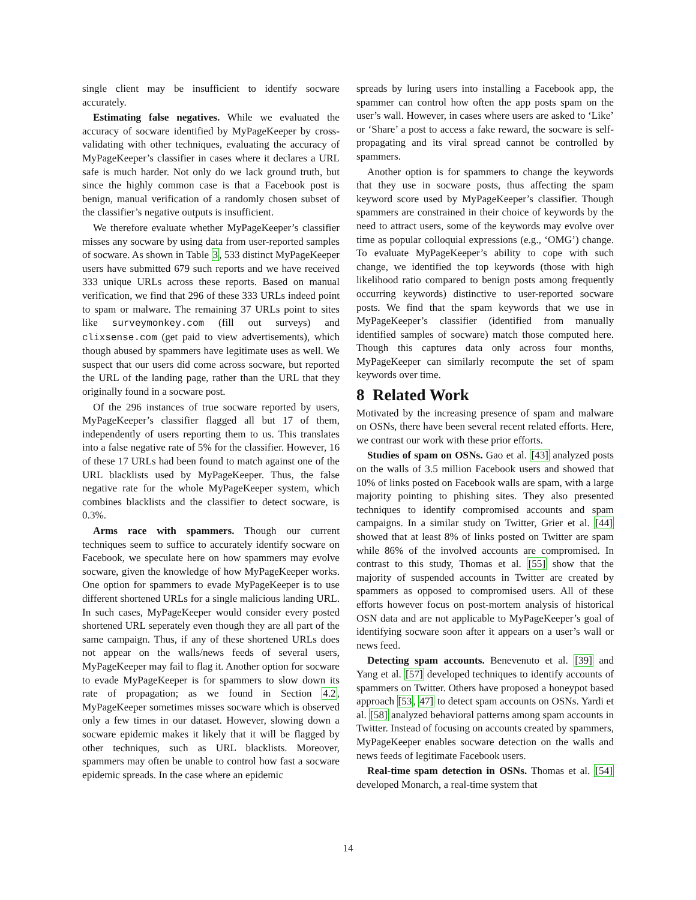single client may be insufficient to identify socware accurately.
Estimating false negatives. While we evaluated the accuracy of socware identified by MyPageKeeper by cross-validating with other techniques, evaluating the accuracy of MyPageKeeper’s classifier in cases where it declares a URL safe is much harder. Not only do we lack ground truth, but since the highly common case is that a Facebook post is benign, manual verification of a randomly chosen subset of the classifier’s negative outputs is insufficient.
We therefore evaluate whether MyPageKeeper’s classifier misses any socware by using data from user-reported samples of socware. As shown in Table 3, 533 distinct MyPageKeeper users have submitted 679 such reports and we have received 333 unique URLs across these reports. Based on manual verification, we find that 296 of these 333 URLs indeed point to spam or malware. The remaining 37 URLs point to sites like surveymonkey.com (fill out surveys) and clixsense.com (get paid to view advertisements), which though abused by spammers have legitimate uses as well. We suspect that our users did come across socware, but reported the URL of the landing page, rather than the URL that they originally found in a socware post.
Of the 296 instances of true socware reported by users, MyPageKeeper’s classifier flagged all but 17 of them, independently of users reporting them to us. This translates into a false negative rate of 5% for the classifier. However, 16 of these 17 URLs had been found to match against one of the URL blacklists used by MyPageKeeper. Thus, the false negative rate for the whole MyPageKeeper system, which combines blacklists and the classifier to detect socware, is 0.3%.
Arms race with spammers. Though our current techniques seem to suffice to accurately identify socware on Facebook, we speculate here on how spammers may evolve socware, given the knowledge of how MyPageKeeper works. One option for spammers to evade MyPageKeeper is to use different shortened URLs for a single malicious landing URL. In such cases, MyPageKeeper would consider every posted shortened URL seperately even though they are all part of the same campaign. Thus, if any of these shortened URLs does not appear on the walls/news feeds of several users, MyPageKeeper may fail to flag it. Another option for socware to evade MyPageKeeper is for spammers to slow down its rate of propagation; as we found in Section 4.2, MyPageKeeper sometimes misses socware which is observed only a few times in our dataset. However, slowing down a socware epidemic makes it likely that it will be flagged by other techniques, such as URL blacklists. Moreover, spammers may often be unable to control how fast a socware epidemic spreads. In the case where an epidemic
spreads by luring users into installing a Facebook app, the spammer can control how often the app posts spam on the user’s wall. However, in cases where users are asked to ‘Like’ or ‘Share’ a post to access a fake reward, the socware is self-propagating and its viral spread cannot be controlled by spammers.
Another option is for spammers to change the keywords that they use in socware posts, thus affecting the spam keyword score used by MyPageKeeper’s classifier. Though spammers are constrained in their choice of keywords by the need to attract users, some of the keywords may evolve over time as popular colloquial expressions (e.g., ‘OMG’) change. To evaluate MyPageKeeper’s ability to cope with such change, we identified the top keywords (those with high likelihood ratio compared to benign posts among frequently occurring keywords) distinctive to user-reported socware posts. We find that the spam keywords that we use in MyPageKeeper’s classifier (identified from manually identified samples of socware) match those computed here. Though this captures data only across four months, MyPageKeeper can similarly recompute the set of spam keywords over time.
8 Related Work
Motivated by the increasing presence of spam and malware on OSNs, there have been several recent related efforts. Here, we contrast our work with these prior efforts.
Studies of spam on OSNs. Gao et al. [43] analyzed posts on the walls of 3.5 million Facebook users and showed that 10% of links posted on Facebook walls are spam, with a large majority pointing to phishing sites. They also presented techniques to identify compromised accounts and spam campaigns. In a similar study on Twitter, Grier et al. [44] showed that at least 8% of links posted on Twitter are spam while 86% of the involved accounts are compromised. In contrast to this study, Thomas et al. [55] show that the majority of suspended accounts in Twitter are created by spammers as opposed to compromised users. All of these efforts however focus on post-mortem analysis of historical OSN data and are not applicable to MyPageKeeper’s goal of identifying socware soon after it appears on a user’s wall or news feed.
Detecting spam accounts. Benevenuto et al. [39] and Yang et al. [57] developed techniques to identify accounts of spammers on Twitter. Others have proposed a honeypot based approach [53, 47] to detect spam accounts on OSNs. Yardi et al. [58] analyzed behavioral patterns among spam accounts in Twitter. Instead of focusing on accounts created by spammers, MyPageKeeper enables socware detection on the walls and news feeds of legitimate Facebook users.
Real-time spam detection in OSNs. Thomas et al. [54] developed Monarch, a real-time system that
14